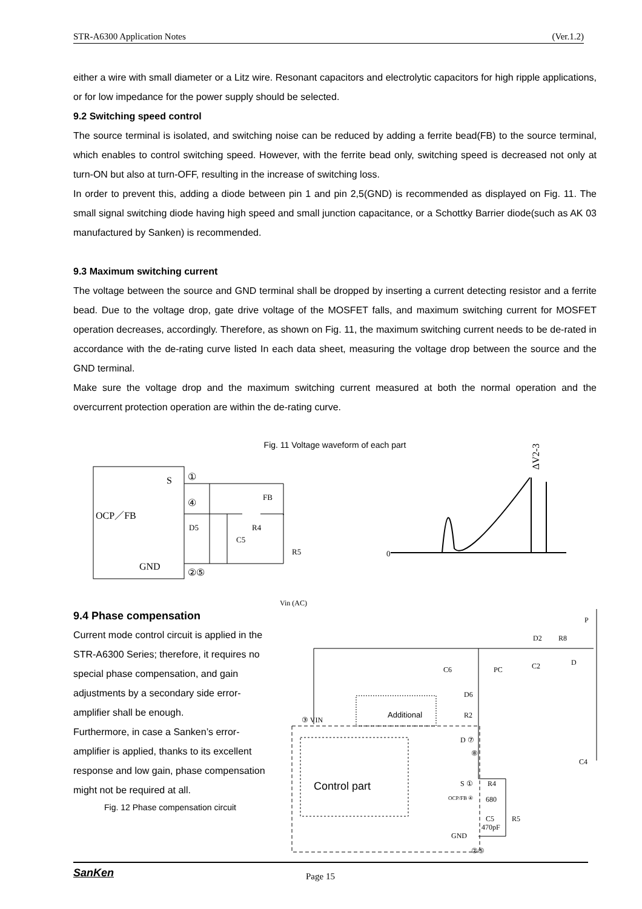STR-A6300 Application Notes (Ver.1.2)
either a wire with small diameter or a Litz wire. Resonant capacitors and electrolytic capacitors for high ripple applications, or for low impedance for the power supply should be selected.
9.2 Switching speed control
The source terminal is isolated, and switching noise can be reduced by adding a ferrite bead(FB) to the source terminal, which enables to control switching speed. However, with the ferrite bead only, switching speed is decreased not only at turn-ON but also at turn-OFF, resulting in the increase of switching loss.
In order to prevent this, adding a diode between pin 1 and pin 2,5(GND) is recommended as displayed on Fig. 11. The small signal switching diode having high speed and small junction capacitance, or a Schottky Barrier diode(such as AK 03 manufactured by Sanken) is recommended.
9.3 Maximum switching current
The voltage between the source and GND terminal shall be dropped by inserting a current detecting resistor and a ferrite bead. Due to the voltage drop, gate drive voltage of the MOSFET falls, and maximum switching current for MOSFET operation decreases, accordingly. Therefore, as shown on Fig. 11, the maximum switching current needs to be de-rated in accordance with the de-rating curve listed In each data sheet, measuring the voltage drop between the source and the GND terminal.
Make sure the voltage drop and the maximum switching current measured at both the normal operation and the overcurrent protection operation are within the de-rating curve.
Fig. 11 Voltage waveform of each part
S
①
④
OCP／FB
GND
②⑤
D5
C5
R4
FB
R5
0
ΔV2-3
9.4 Phase compensation
Current mode control circuit is applied in the STR-A6300 Series; therefore, it requires no special phase compensation, and gain adjustments by a secondary side error-amplifier shall be enough.
Furthermore, in case a Sanken’s error-amplifier is applied, thanks to its excellent response and low gain, phase compensation might not be required at all.
Fig. 12 Phase compensation circuit
Vin (AC)
P
D2
R8
D
C2
C6
PC
D6
R2
③ VIN
Additional
Control part
D ⑦
⑧
S ①
R4
OCP/FB ④
680
C5
470pF
R5
GND
②⑤
C4
SanKen Page 15